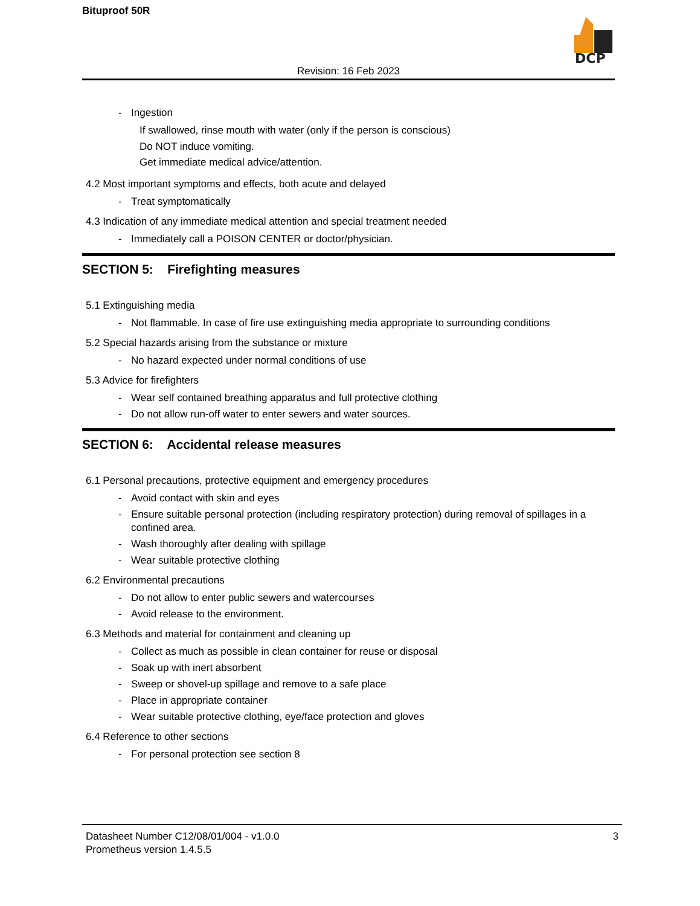Bituproof 50R
DCP
Revision: 16 Feb 2023
- Ingestion
If swallowed, rinse mouth with water (only if the person is conscious)
Do NOT induce vomiting.
Get immediate medical advice/attention.
4.2 Most important symptoms and effects, both acute and delayed
- Treat symptomatically
4.3 Indication of any immediate medical attention and special treatment needed
- Immediately call a POISON CENTER or doctor/physician.
SECTION 5: Firefighting measures
5.1 Extinguishing media
- Not flammable. In case of fire use extinguishing media appropriate to surrounding conditions
5.2 Special hazards arising from the substance or mixture
- No hazard expected under normal conditions of use
5.3 Advice for firefighters
- Wear self contained breathing apparatus and full protective clothing
- Do not allow run-off water to enter sewers and water sources.
SECTION 6: Accidental release measures
6.1 Personal precautions, protective equipment and emergency procedures
- Avoid contact with skin and eyes
- Ensure suitable personal protection (including respiratory protection) during removal of spillages in a confined area.
- Wash thoroughly after dealing with spillage
- Wear suitable protective clothing
6.2 Environmental precautions
- Do not allow to enter public sewers and watercourses
- Avoid release to the environment.
6.3 Methods and material for containment and cleaning up
- Collect as much as possible in clean container for reuse or disposal
- Soak up with inert absorbent
- Sweep or shovel-up spillage and remove to a safe place
- Place in appropriate container
- Wear suitable protective clothing, eye/face protection and gloves
6.4 Reference to other sections
- For personal protection see section 8
Datasheet Number C12/08/01/004 - v1.0.0
Prometheus version 1.4.5.5
3